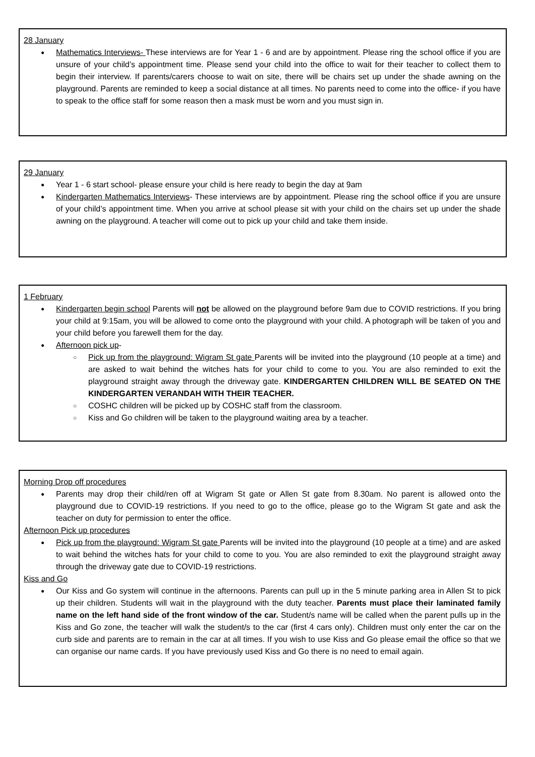28 January
Mathematics Interviews- These interviews are for Year 1 - 6 and are by appointment. Please ring the school office if you are unsure of your child’s appointment time. Please send your child into the office to wait for their teacher to collect them to begin their interview. If parents/carers choose to wait on site, there will be chairs set up under the shade awning on the playground. Parents are reminded to keep a social distance at all times. No parents need to come into the office- if you have to speak to the office staff for some reason then a mask must be worn and you must sign in.
29 January
Year 1 - 6 start school- please ensure your child is here ready to begin the day at 9am
Kindergarten Mathematics Interviews- These interviews are by appointment. Please ring the school office if you are unsure of your child’s appointment time. When you arrive at school please sit with your child on the chairs set up under the shade awning on the playground. A teacher will come out to pick up your child and take them inside.
1 February
Kindergarten begin school Parents will not be allowed on the playground before 9am due to COVID restrictions. If you bring your child at 9:15am, you will be allowed to come onto the playground with your child. A photograph will be taken of you and your child before you farewell them for the day.
Afternoon pick up-
Pick up from the playground: Wigram St gate Parents will be invited into the playground (10 people at a time) and are asked to wait behind the witches hats for your child to come to you. You are also reminded to exit the playground straight away through the driveway gate. KINDERGARTEN CHILDREN WILL BE SEATED ON THE KINDERGARTEN VERANDAH WITH THEIR TEACHER.
COSHC children will be picked up by COSHC staff from the classroom.
Kiss and Go children will be taken to the playground waiting area by a teacher.
Morning Drop off procedures
Parents may drop their child/ren off at Wigram St gate or Allen St gate from 8.30am. No parent is allowed onto the playground due to COVID-19 restrictions. If you need to go to the office, please go to the Wigram St gate and ask the teacher on duty for permission to enter the office.
Afternoon Pick up procedures
Pick up from the playground: Wigram St gate Parents will be invited into the playground (10 people at a time) and are asked to wait behind the witches hats for your child to come to you. You are also reminded to exit the playground straight away through the driveway gate due to COVID-19 restrictions.
Kiss and Go
Our Kiss and Go system will continue in the afternoons. Parents can pull up in the 5 minute parking area in Allen St to pick up their children. Students will wait in the playground with the duty teacher. Parents must place their laminated family name on the left hand side of the front window of the car. Student/s name will be called when the parent pulls up in the Kiss and Go zone, the teacher will walk the student/s to the car (first 4 cars only). Children must only enter the car on the curb side and parents are to remain in the car at all times. If you wish to use Kiss and Go please email the office so that we can organise our name cards. If you have previously used Kiss and Go there is no need to email again.